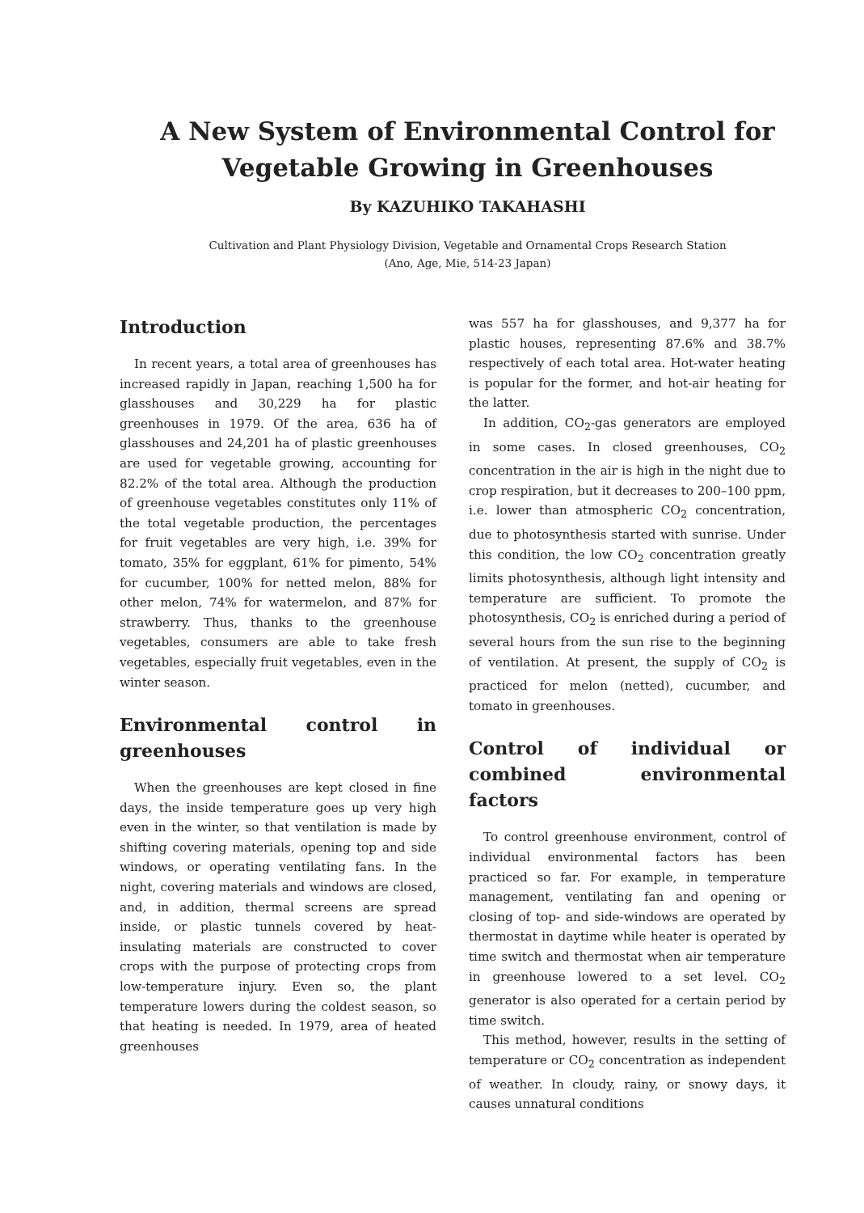A New System of Environmental Control for
Vegetable Growing in Greenhouses
By KAZUHIKO TAKAHASHI
Cultivation and Plant Physiology Division, Vegetable and Ornamental Crops Research Station
(Ano, Age, Mie, 514-23 Japan)
Introduction
In recent years, a total area of greenhouses has increased rapidly in Japan, reaching 1,500 ha for glasshouses and 30,229 ha for plastic greenhouses in 1979. Of the area, 636 ha of glasshouses and 24,201 ha of plastic greenhouses are used for vegetable growing, accounting for 82.2% of the total area. Although the production of greenhouse vegetables constitutes only 11% of the total vegetable production, the percentages for fruit vegetables are very high, i.e. 39% for tomato, 35% for eggplant, 61% for pimento, 54% for cucumber, 100% for netted melon, 88% for other melon, 74% for watermelon, and 87% for strawberry. Thus, thanks to the greenhouse vegetables, consumers are able to take fresh vegetables, especially fruit vegetables, even in the winter season.
Environmental control in greenhouses
When the greenhouses are kept closed in fine days, the inside temperature goes up very high even in the winter, so that ventilation is made by shifting covering materials, opening top and side windows, or operating ventilating fans. In the night, covering materials and windows are closed, and, in addition, thermal screens are spread inside, or plastic tunnels covered by heat-insulating materials are constructed to cover crops with the purpose of protecting crops from low-temperature injury. Even so, the plant temperature lowers during the coldest season, so that heating is needed. In 1979, area of heated greenhouses
was 557 ha for glasshouses, and 9,377 ha for plastic houses, representing 87.6% and 38.7% respectively of each total area. Hot-water heating is popular for the former, and hot-air heating for the latter.
In addition, CO<sub>2</sub>-gas generators are employed in some cases. In closed greenhouses, CO<sub>2</sub> concentration in the air is high in the night due to crop respiration, but it decreases to 200–100 ppm, i.e. lower than atmospheric CO<sub>2</sub> concentration, due to photosynthesis started with sunrise. Under this condition, the low CO<sub>2</sub> concentration greatly limits photosynthesis, although light intensity and temperature are sufficient. To promote the photosynthesis, CO<sub>2</sub> is enriched during a period of several hours from the sun rise to the beginning of ventilation. At present, the supply of CO<sub>2</sub> is practiced for melon (netted), cucumber, and tomato in greenhouses.
Control of individual or combined environmental factors
To control greenhouse environment, control of individual environmental factors has been practiced so far. For example, in temperature management, ventilating fan and opening or closing of top- and side-windows are operated by thermostat in daytime while heater is operated by time switch and thermostat when air temperature in greenhouse lowered to a set level. CO<sub>2</sub> generator is also operated for a certain period by time switch.
This method, however, results in the setting of temperature or CO<sub>2</sub> concentration as independent of weather. In cloudy, rainy, or snowy days, it causes unnatural conditions